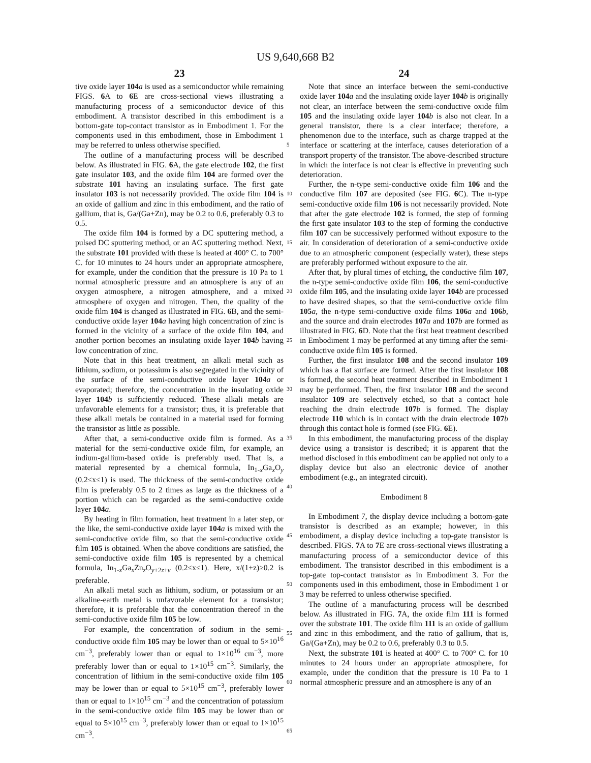US 9,640,668 B2
23
tive oxide layer 104 a is used as a semiconductor while remaining FIGS. 6 A to 6 E are cross-sectional views illustrating a manufacturing process of a semiconductor device of this embodiment. A transistor described in this embodiment is a bottom-gate top-contact transistor as in Embodiment 1. For the components used in this embodiment, those in Embodiment 1 may be referred to unless otherwise specified.
The outline of a manufacturing process will be described below. As illustrated in FIG. 6 A, the gate electrode 102, the first gate insulator 103, and the oxide film 104 are formed over the substrate 101 having an insulating surface. The first gate insulator 103 is not necessarily provided. The oxide film 104 is an oxide of gallium and zinc in this embodiment, and the ratio of gallium, that is, Ga/(Ga+Zn), may be 0.2 to 0.6, preferably 0.3 to 0.5.
The oxide film 104 is formed by a DC sputtering method, a pulsed DC sputtering method, or an AC sputtering method. Next, the substrate 101 provided with these is heated at 400° C. to 700° C. for 10 minutes to 24 hours under an appropriate atmosphere, for example, under the condition that the pressure is 10 Pa to 1 normal atmospheric pressure and an atmosphere is any of an oxygen atmosphere, a nitrogen atmosphere, and a mixed atmosphere of oxygen and nitrogen. Then, the quality of the oxide film 104 is changed as illustrated in FIG. 6 B, and the semi-conductive oxide layer 104 a having high concentration of zinc is formed in the vicinity of a surface of the oxide film 104, and another portion becomes an insulating oxide layer 104 b having low concentration of zinc.
Note that in this heat treatment, an alkali metal such as lithium, sodium, or potassium is also segregated in the vicinity of the surface of the semi-conductive oxide layer 104 a or evaporated; therefore, the concentration in the insulating oxide layer 104 b is sufficiently reduced. These alkali metals are unfavorable elements for a transistor; thus, it is preferable that these alkali metals be contained in a material used for forming the transistor as little as possible.
After that, a semi-conductive oxide film is formed. As a material for the semi-conductive oxide film, for example, an indium-gallium-based oxide is preferably used. That is, a material represented by a chemical formula, In<sub>1-x</sub>Ga<sub>x</sub>O<sub>y</sub> (0.2≤x≤1) is used. The thickness of the semi-conductive oxide film is preferably 0.5 to 2 times as large as the thickness of a portion which can be regarded as the semi-conductive oxide layer 104 a.
By heating in film formation, heat treatment in a later step, or the like, the semi-conductive oxide layer 104 a is mixed with the semi-conductive oxide film, so that the semi-conductive oxide film 105 is obtained. When the above conditions are satisfied, the semi-conductive oxide film 105 is represented by a chemical formula, In<sub>1-x</sub>Ga<sub>x</sub>Zn<sub>z</sub>O<sub>y+2z+v</sub> (0.2≤x≤1). Here, x/(1+z)≥0.2 is preferable.
An alkali metal such as lithium, sodium, or potassium or an alkaline-earth metal is unfavorable element for a transistor; therefore, it is preferable that the concentration thereof in the semi-conductive oxide film 105 be low.
For example, the concentration of sodium in the semi-conductive oxide film 105 may be lower than or equal to 5×10<sup>16</sup> cm<sup>−3</sup>, preferably lower than or equal to 1×10<sup>16</sup> cm<sup>−3</sup>, more preferably lower than or equal to 1×10<sup>15</sup> cm<sup>−3</sup>. Similarly, the concentration of lithium in the semi-conductive oxide film 105 may be lower than or equal to 5×10<sup>15</sup> cm<sup>−3</sup>, preferably lower than or equal to 1×10<sup>15</sup> cm<sup>−3</sup> and the concentration of potassium in the semi-conductive oxide film 105 may be lower than or equal to 5×10<sup>15</sup> cm<sup>−3</sup>, preferably lower than or equal to 1×10<sup>15</sup> cm<sup>−3</sup>.
5
10
15
20
25
30
35
40
45
50
55
60
65
24
Note that since an interface between the semi-conductive oxide layer 104 a and the insulating oxide layer 104 b is originally not clear, an interface between the semi-conductive oxide film 105 and the insulating oxide layer 104 b is also not clear. In a general transistor, there is a clear interface; therefore, a phenomenon due to the interface, such as charge trapped at the interface or scattering at the interface, causes deterioration of a transport property of the transistor. The above-described structure in which the interface is not clear is effective in preventing such deterioration.
Further, the n-type semi-conductive oxide film 106 and the conductive film 107 are deposited (see FIG. 6 C). The n-type semi-conductive oxide film 106 is not necessarily provided. Note that after the gate electrode 102 is formed, the step of forming the first gate insulator 103 to the step of forming the conductive film 107 can be successively performed without exposure to the air. In consideration of deterioration of a semi-conductive oxide due to an atmospheric component (especially water), these steps are preferably performed without exposure to the air.
After that, by plural times of etching, the conductive film 107, the n-type semi-conductive oxide film 106, the semi-conductive oxide film 105, and the insulating oxide layer 104 b are processed to have desired shapes, so that the semi-conductive oxide film 105 a, the n-type semi-conductive oxide films 106 a and 106 b, and the source and drain electrodes 107 a and 107 b are formed as illustrated in FIG. 6 D. Note that the first heat treatment described in Embodiment 1 may be performed at any timing after the semi-conductive oxide film 105 is formed.
Further, the first insulator 108 and the second insulator 109 which has a flat surface are formed. After the first insulator 108 is formed, the second heat treatment described in Embodiment 1 may be performed. Then, the first insulator 108 and the second insulator 109 are selectively etched, so that a contact hole reaching the drain electrode 107 b is formed. The display electrode 110 which is in contact with the drain electrode 107 b through this contact hole is formed (see FIG. 6 E).
In this embodiment, the manufacturing process of the display device using a transistor is described; it is apparent that the method disclosed in this embodiment can be applied not only to a display device but also an electronic device of another embodiment (e.g., an integrated circuit).
Embodiment 8
In Embodiment 7, the display device including a bottom-gate transistor is described as an example; however, in this embodiment, a display device including a top-gate transistor is described. FIGS. 7 A to 7 E are cross-sectional views illustrating a manufacturing process of a semiconductor device of this embodiment. The transistor described in this embodiment is a top-gate top-contact transistor as in Embodiment 3. For the components used in this embodiment, those in Embodiment 1 or 3 may be referred to unless otherwise specified.
The outline of a manufacturing process will be described below. As illustrated in FIG. 7 A, the oxide film 111 is formed over the substrate 101. The oxide film 111 is an oxide of gallium and zinc in this embodiment, and the ratio of gallium, that is, Ga/(Ga+Zn), may be 0.2 to 0.6, preferably 0.3 to 0.5.
Next, the substrate 101 is heated at 400° C. to 700° C. for 10 minutes to 24 hours under an appropriate atmosphere, for example, under the condition that the pressure is 10 Pa to 1 normal atmospheric pressure and an atmosphere is any of an